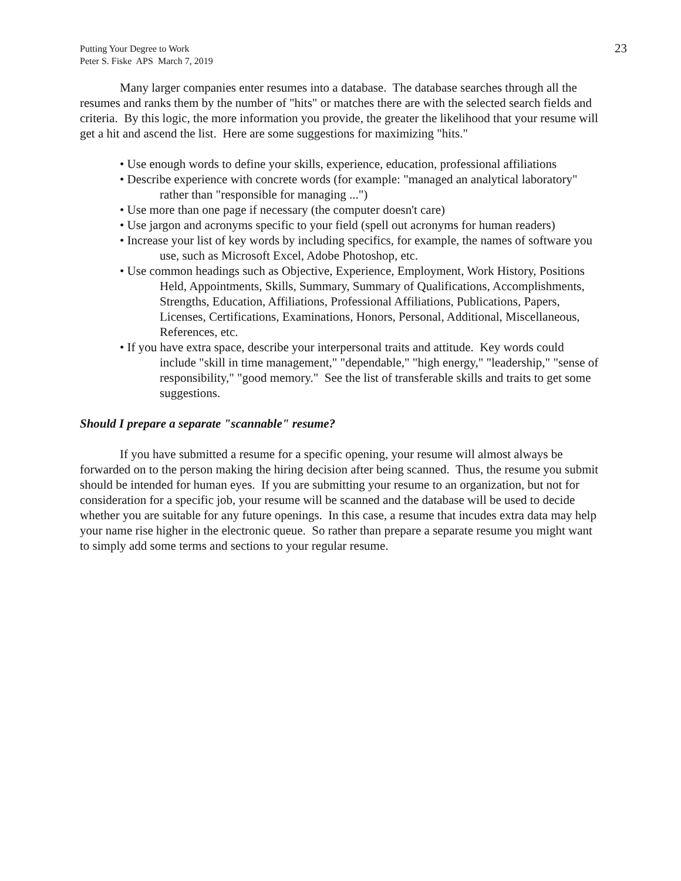Putting Your Degree to Work
Peter S. Fiske APS March 7, 2019
23
Many larger companies enter resumes into a database. The database searches through all the resumes and ranks them by the number of "hits" or matches there are with the selected search fields and criteria. By this logic, the more information you provide, the greater the likelihood that your resume will get a hit and ascend the list. Here are some suggestions for maximizing "hits."
• Use enough words to define your skills, experience, education, professional affiliations
• Describe experience with concrete words (for example: "managed an analytical laboratory" rather than "responsible for managing ...")
• Use more than one page if necessary (the computer doesn't care)
• Use jargon and acronyms specific to your field (spell out acronyms for human readers)
• Increase your list of key words by including specifics, for example, the names of software you use, such as Microsoft Excel, Adobe Photoshop, etc.
• Use common headings such as Objective, Experience, Employment, Work History, Positions Held, Appointments, Skills, Summary, Summary of Qualifications, Accomplishments, Strengths, Education, Affiliations, Professional Affiliations, Publications, Papers, Licenses, Certifications, Examinations, Honors, Personal, Additional, Miscellaneous, References, etc.
• If you have extra space, describe your interpersonal traits and attitude. Key words could include "skill in time management," "dependable," "high energy," "leadership," "sense of responsibility," "good memory." See the list of transferable skills and traits to get some suggestions.
Should I prepare a separate "scannable" resume?
If you have submitted a resume for a specific opening, your resume will almost always be forwarded on to the person making the hiring decision after being scanned. Thus, the resume you submit should be intended for human eyes. If you are submitting your resume to an organization, but not for consideration for a specific job, your resume will be scanned and the database will be used to decide whether you are suitable for any future openings. In this case, a resume that incudes extra data may help your name rise higher in the electronic queue. So rather than prepare a separate resume you might want to simply add some terms and sections to your regular resume.